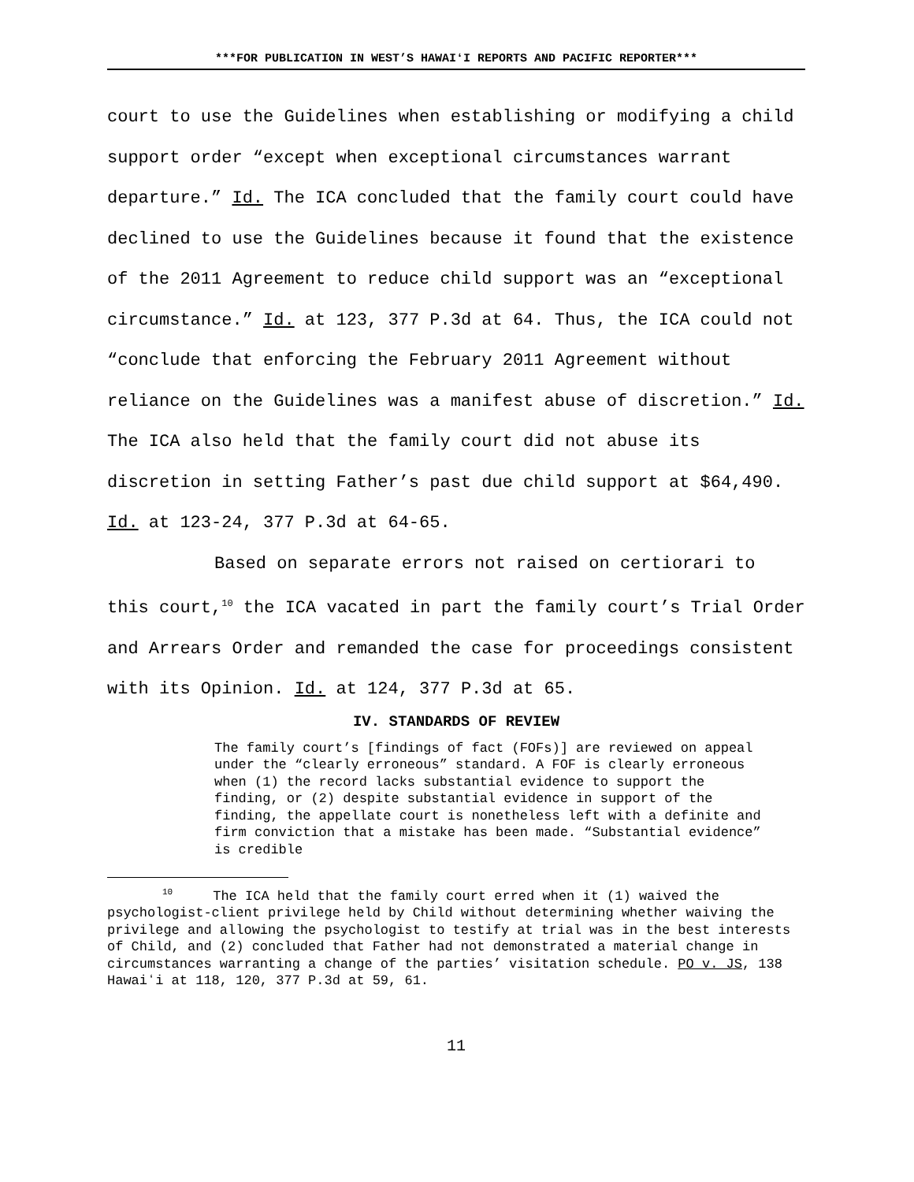***FOR PUBLICATION IN WEST’S HAWAIʻI REPORTS AND PACIFIC REPORTER***
court to use the Guidelines when establishing or modifying a child support order “except when exceptional circumstances warrant departure.” Id. The ICA concluded that the family court could have declined to use the Guidelines because it found that the existence of the 2011 Agreement to reduce child support was an “exceptional circumstance.” Id. at 123, 377 P.3d at 64. Thus, the ICA could not “conclude that enforcing the February 2011 Agreement without reliance on the Guidelines was a manifest abuse of discretion.” Id. The ICA also held that the family court did not abuse its discretion in setting Father’s past due child support at $64,490. Id. at 123-24, 377 P.3d at 64-65.
Based on separate errors not raised on certiorari to this court,<sup>10</sup> the ICA vacated in part the family court’s Trial Order and Arrears Order and remanded the case for proceedings consistent with its Opinion. Id. at 124, 377 P.3d at 65.
IV. STANDARDS OF REVIEW
The family court’s [findings of fact (FOFs)] are reviewed on appeal under the “clearly erroneous” standard. A FOF is clearly erroneous when (1) the record lacks substantial evidence to support the finding, or (2) despite substantial evidence in support of the finding, the appellate court is nonetheless left with a definite and firm conviction that a mistake has been made. “Substantial evidence” is credible
<sup>10</sup> The ICA held that the family court erred when it (1) waived the psychologist-client privilege held by Child without determining whether waiving the privilege and allowing the psychologist to testify at trial was in the best interests of Child, and (2) concluded that Father had not demonstrated a material change in circumstances warranting a change of the parties’ visitation schedule. PO v. JS, 138 Hawaiʻi at 118, 120, 377 P.3d at 59, 61.
11